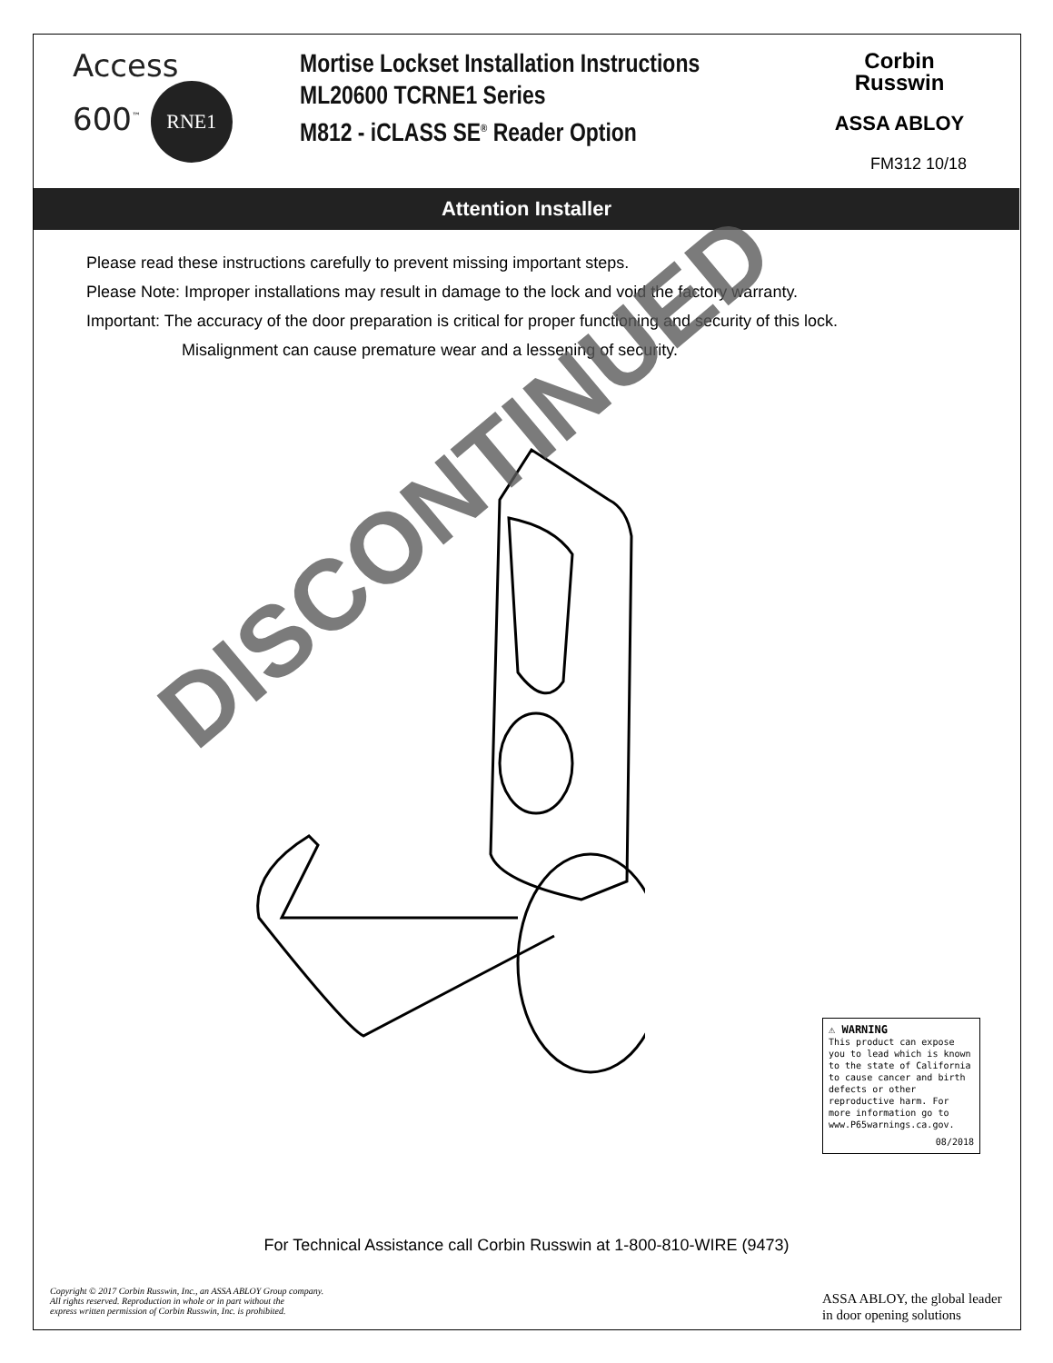Access
600<sup>™</sup> RNE1
Mortise Lockset Installation Instructions
ML20600 TCRNE1 Series
M812 - iCLASS SE<sup>®</sup> Reader Option
Corbin
Russwin
ASSA ABLOY
FM312 10/18
Attention Installer
Please read these instructions carefully to prevent missing important steps.
Please Note: Improper installations may result in damage to the lock and void the factory warranty.
Important: The accuracy of the door preparation is critical for proper functioning and security of this lock.
Misalignment can cause premature wear and a lessening of security.
DISCONTINUED
⚠ WARNING
This product can expose you to lead which is known to the state of California to cause cancer and birth defects or other reproductive harm. For more information go to www.P65warnings.ca.gov.
08/2018
For Technical Assistance call Corbin Russwin at 1-800-810-WIRE (9473)
Copyright © 2017 Corbin Russwin, Inc., an ASSA ABLOY Group company.
All rights reserved. Reproduction in whole or in part without the
express written permission of Corbin Russwin, Inc. is prohibited.
ASSA ABLOY, the global leader
in door opening solutions